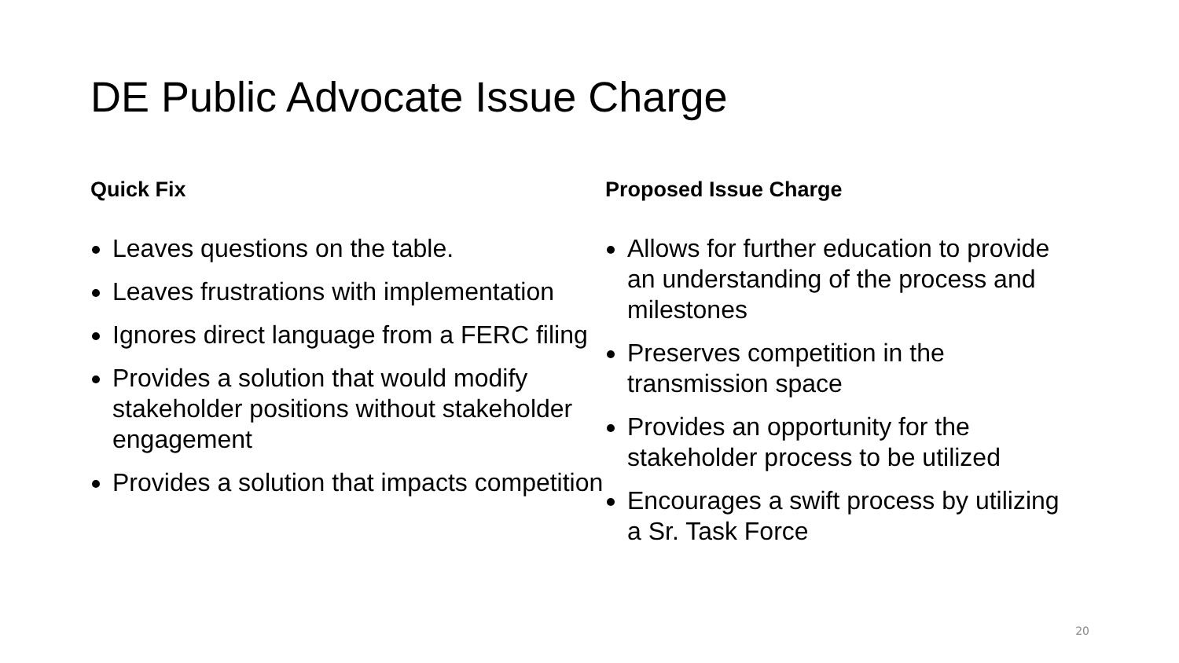DE Public Advocate Issue Charge
Quick Fix
Leaves questions on the table.
Leaves frustrations with implementation
Ignores direct language from a FERC filing
Provides a solution that would modify stakeholder positions without stakeholder engagement
Provides a solution that impacts competition
Proposed Issue Charge
Allows for further education to provide an understanding of the process and milestones
Preserves competition in the transmission space
Provides an opportunity for the stakeholder process to be utilized
Encourages a swift process by utilizing a Sr. Task Force
20